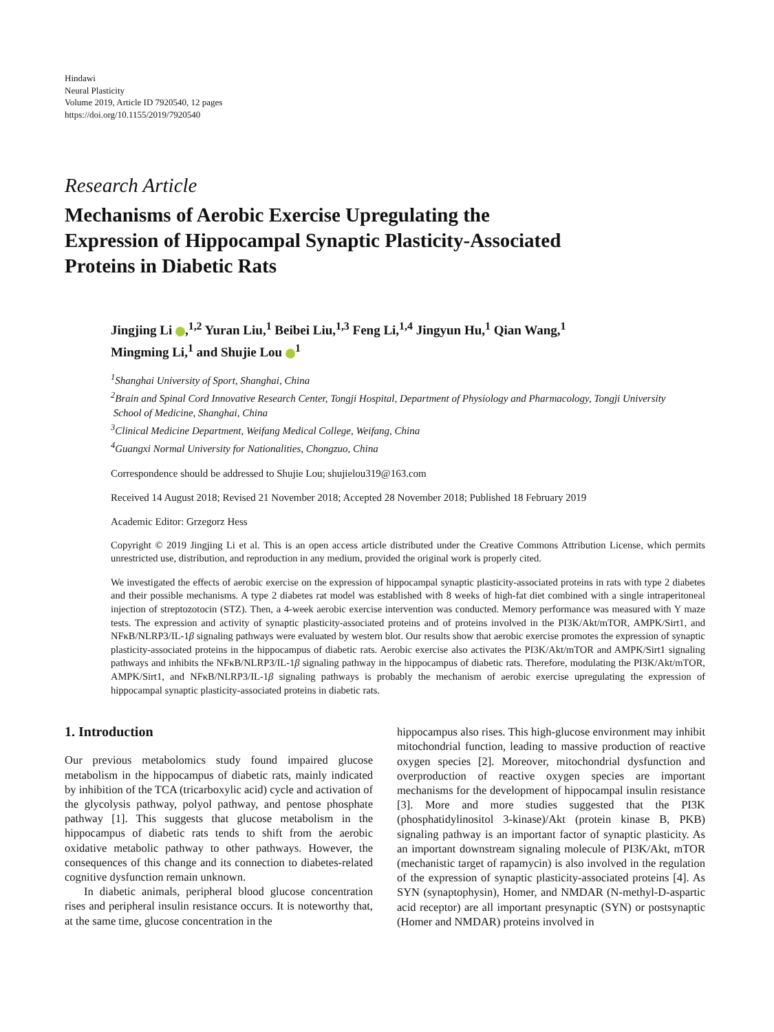Hindawi
Neural Plasticity
Volume 2019, Article ID 7920540, 12 pages
https://doi.org/10.1155/2019/7920540
Research Article
Mechanisms of Aerobic Exercise Upregulating the
Expression of Hippocampal Synaptic Plasticity-Associated
Proteins in Diabetic Rats
Jingjing Li ,<sup>1,2</sup> Yuran Liu,<sup>1</sup> Beibei Liu,<sup>1,3</sup> Feng Li,<sup>1,4</sup> Jingyun Hu,<sup>1</sup> Qian Wang,<sup>1</sup>
Mingming Li,<sup>1</sup> and Shujie Lou <sup>1</sup>
<sup>1</sup> Shanghai University of Sport, Shanghai, China
<sup>2</sup> Brain and Spinal Cord Innovative Research Center, Tongji Hospital, Department of Physiology and Pharmacology, Tongji University
School of Medicine, Shanghai, China
<sup>3</sup> Clinical Medicine Department, Weifang Medical College, Weifang, China
<sup>4</sup> Guangxi Normal University for Nationalities, Chongzuo, China
Correspondence should be addressed to Shujie Lou; shujielou319@163.com
Received 14 August 2018; Revised 21 November 2018; Accepted 28 November 2018; Published 18 February 2019
Academic Editor: Grzegorz Hess
Copyright © 2019 Jingjing Li et al. This is an open access article distributed under the Creative Commons Attribution License, which permits unrestricted use, distribution, and reproduction in any medium, provided the original work is properly cited.
We investigated the effects of aerobic exercise on the expression of hippocampal synaptic plasticity-associated proteins in rats with type 2 diabetes and their possible mechanisms. A type 2 diabetes rat model was established with 8 weeks of high-fat diet combined with a single intraperitoneal injection of streptozotocin (STZ). Then, a 4-week aerobic exercise intervention was conducted. Memory performance was measured with Y maze tests. The expression and activity of synaptic plasticity-associated proteins and of proteins involved in the PI3K/Akt/mTOR, AMPK/Sirt1, and NFκB/NLRP3/IL-1β signaling pathways were evaluated by western blot. Our results show that aerobic exercise promotes the expression of synaptic plasticity-associated proteins in the hippocampus of diabetic rats. Aerobic exercise also activates the PI3K/Akt/mTOR and AMPK/Sirt1 signaling pathways and inhibits the NFκB/NLRP3/IL-1β signaling pathway in the hippocampus of diabetic rats. Therefore, modulating the PI3K/Akt/mTOR, AMPK/Sirt1, and NFκB/NLRP3/IL-1β signaling pathways is probably the mechanism of aerobic exercise upregulating the expression of hippocampal synaptic plasticity-associated proteins in diabetic rats.
1. Introduction
Our previous metabolomics study found impaired glucose metabolism in the hippocampus of diabetic rats, mainly indicated by inhibition of the TCA (tricarboxylic acid) cycle and activation of the glycolysis pathway, polyol pathway, and pentose phosphate pathway [1]. This suggests that glucose metabolism in the hippocampus of diabetic rats tends to shift from the aerobic oxidative metabolic pathway to other pathways. However, the consequences of this change and its connection to diabetes-related cognitive dysfunction remain unknown.
In diabetic animals, peripheral blood glucose concentration rises and peripheral insulin resistance occurs. It is noteworthy that, at the same time, glucose concentration in the
hippocampus also rises. This high-glucose environment may inhibit mitochondrial function, leading to massive production of reactive oxygen species [2]. Moreover, mitochondrial dysfunction and overproduction of reactive oxygen species are important mechanisms for the development of hippocampal insulin resistance [3]. More and more studies suggested that the PI3K (phosphatidylinositol 3-kinase)/Akt (protein kinase B, PKB) signaling pathway is an important factor of synaptic plasticity. As an important downstream signaling molecule of PI3K/Akt, mTOR (mechanistic target of rapamycin) is also involved in the regulation of the expression of synaptic plasticity-associated proteins [4]. As SYN (synaptophysin), Homer, and NMDAR (N-methyl-D-aspartic acid receptor) are all important presynaptic (SYN) or postsynaptic (Homer and NMDAR) proteins involved in